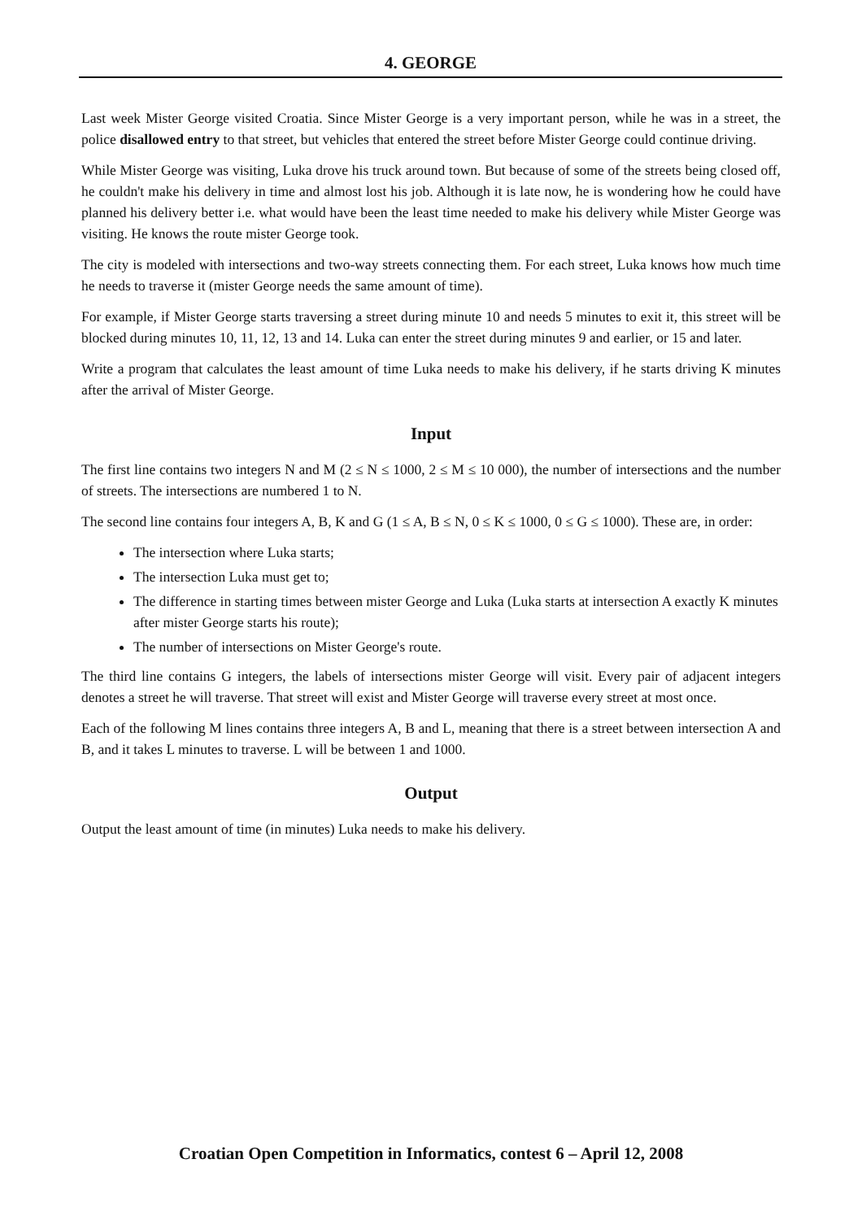4. GEORGE
Last week Mister George visited Croatia. Since Mister George is a very important person, while he was in a street, the police disallowed entry to that street, but vehicles that entered the street before Mister George could continue driving.
While Mister George was visiting, Luka drove his truck around town. But because of some of the streets being closed off, he couldn't make his delivery in time and almost lost his job. Although it is late now, he is wondering how he could have planned his delivery better i.e. what would have been the least time needed to make his delivery while Mister George was visiting. He knows the route mister George took.
The city is modeled with intersections and two-way streets connecting them. For each street, Luka knows how much time he needs to traverse it (mister George needs the same amount of time).
For example, if Mister George starts traversing a street during minute 10 and needs 5 minutes to exit it, this street will be blocked during minutes 10, 11, 12, 13 and 14. Luka can enter the street during minutes 9 and earlier, or 15 and later.
Write a program that calculates the least amount of time Luka needs to make his delivery, if he starts driving K minutes after the arrival of Mister George.
Input
The first line contains two integers N and M (2 ≤ N ≤ 1000, 2 ≤ M ≤ 10 000), the number of intersections and the number of streets. The intersections are numbered 1 to N.
The second line contains four integers A, B, K and G (1 ≤ A, B ≤ N, 0 ≤ K ≤ 1000, 0 ≤ G ≤ 1000). These are, in order:
The intersection where Luka starts;
The intersection Luka must get to;
The difference in starting times between mister George and Luka (Luka starts at intersection A exactly K minutes after mister George starts his route);
The number of intersections on Mister George's route.
The third line contains G integers, the labels of intersections mister George will visit. Every pair of adjacent integers denotes a street he will traverse. That street will exist and Mister George will traverse every street at most once.
Each of the following M lines contains three integers A, B and L, meaning that there is a street between intersection A and B, and it takes L minutes to traverse. L will be between 1 and 1000.
Output
Output the least amount of time (in minutes) Luka needs to make his delivery.
Croatian Open Competition in Informatics, contest 6 – April 12, 2008